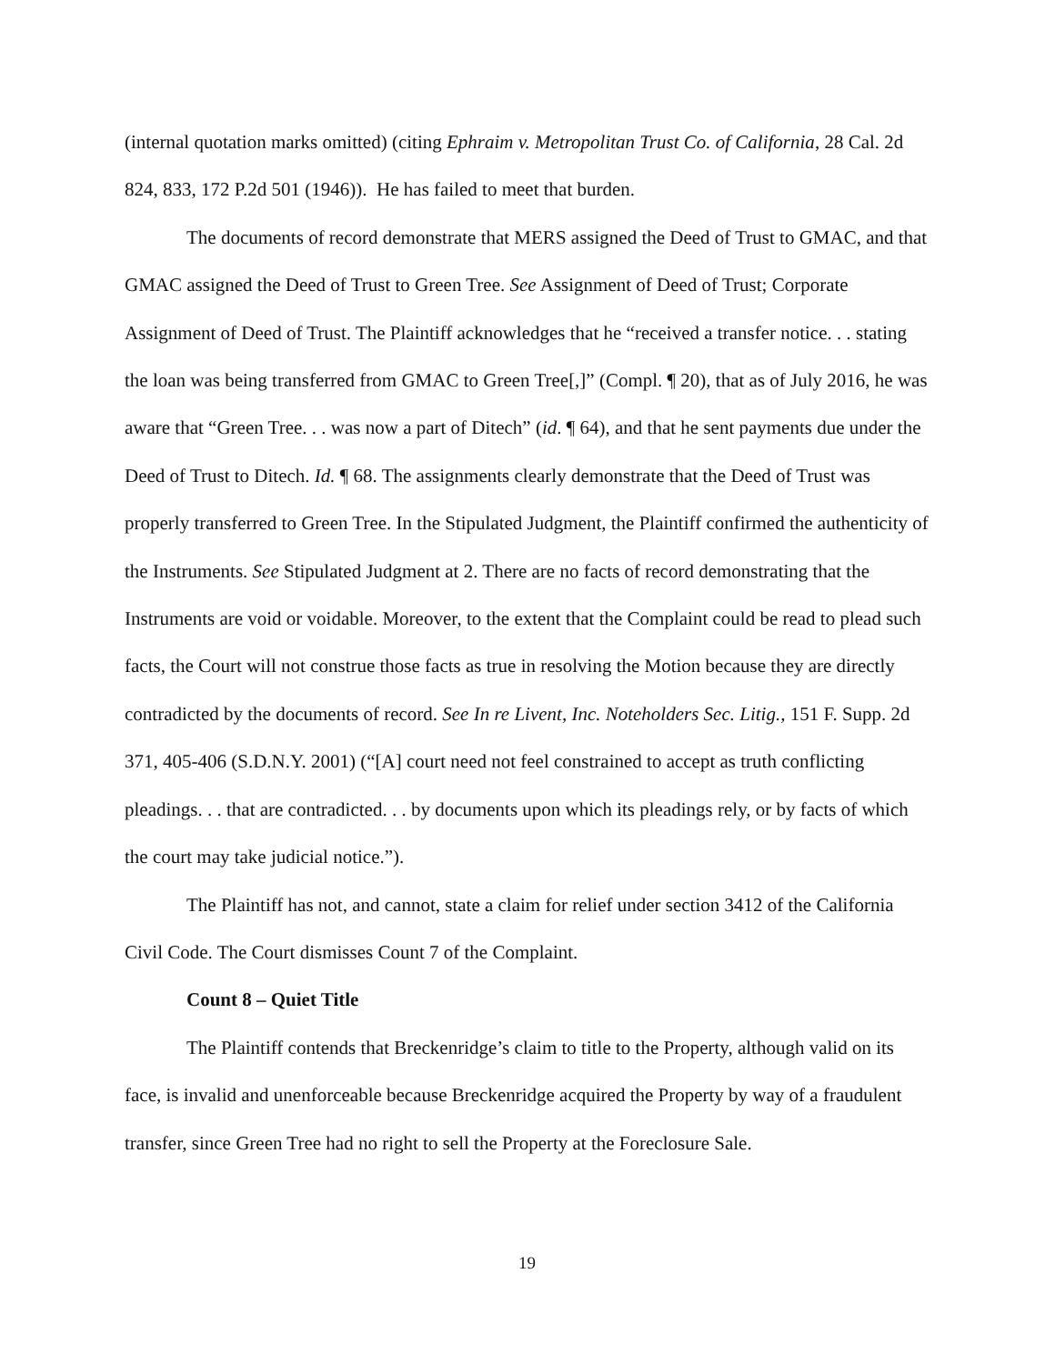(internal quotation marks omitted) (citing Ephraim v. Metropolitan Trust Co. of California, 28 Cal. 2d 824, 833, 172 P.2d 501 (1946)). He has failed to meet that burden.
The documents of record demonstrate that MERS assigned the Deed of Trust to GMAC, and that GMAC assigned the Deed of Trust to Green Tree. See Assignment of Deed of Trust; Corporate Assignment of Deed of Trust. The Plaintiff acknowledges that he “received a transfer notice. . . stating the loan was being transferred from GMAC to Green Tree[,]” (Compl. ¶ 20), that as of July 2016, he was aware that “Green Tree. . . was now a part of Ditech” (id. ¶ 64), and that he sent payments due under the Deed of Trust to Ditech. Id. ¶ 68. The assignments clearly demonstrate that the Deed of Trust was properly transferred to Green Tree. In the Stipulated Judgment, the Plaintiff confirmed the authenticity of the Instruments. See Stipulated Judgment at 2. There are no facts of record demonstrating that the Instruments are void or voidable. Moreover, to the extent that the Complaint could be read to plead such facts, the Court will not construe those facts as true in resolving the Motion because they are directly contradicted by the documents of record. See In re Livent, Inc. Noteholders Sec. Litig., 151 F. Supp. 2d 371, 405-406 (S.D.N.Y. 2001) (“[A] court need not feel constrained to accept as truth conflicting pleadings. . . that are contradicted. . . by documents upon which its pleadings rely, or by facts of which the court may take judicial notice.”).
The Plaintiff has not, and cannot, state a claim for relief under section 3412 of the California Civil Code. The Court dismisses Count 7 of the Complaint.
Count 8 – Quiet Title
The Plaintiff contends that Breckenridge’s claim to title to the Property, although valid on its face, is invalid and unenforceable because Breckenridge acquired the Property by way of a fraudulent transfer, since Green Tree had no right to sell the Property at the Foreclosure Sale.
19